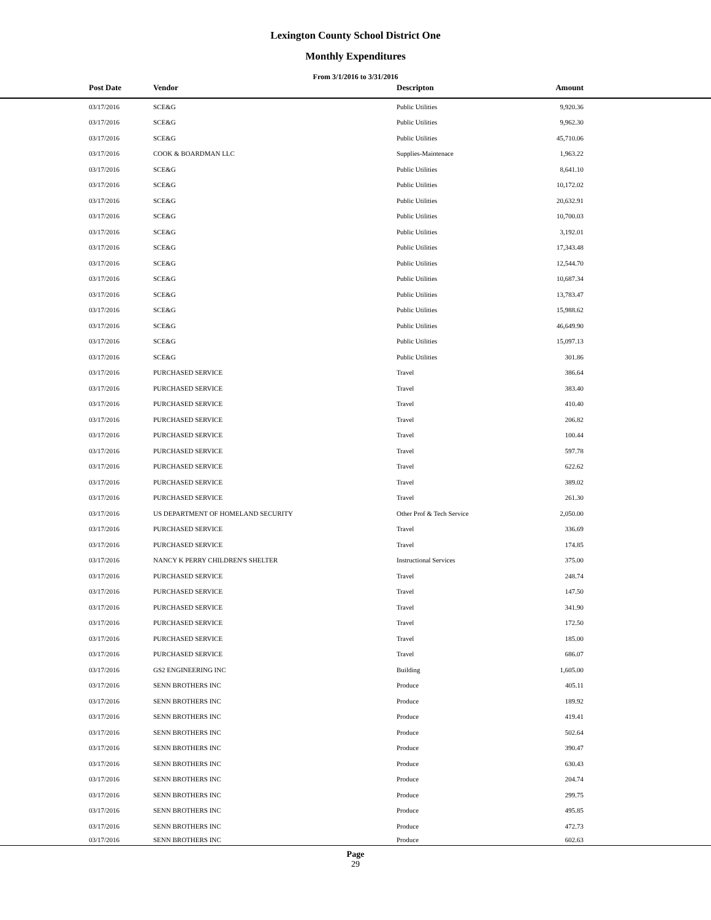Lexington County School District One
Monthly Expenditures
From 3/1/2016 to 3/31/2016
| | Post Date | Vendor | Descripton | Amount | |
| --- | --- | --- | --- | --- | --- |
| | 03/17/2016 | SCE&G | Public Utilities | 9,920.36 | |
| | 03/17/2016 | SCE&G | Public Utilities | 9,962.30 | |
| | 03/17/2016 | SCE&G | Public Utilities | 45,710.06 | |
| | 03/17/2016 | COOK & BOARDMAN LLC | Supplies-Maintenace | 1,963.22 | |
| | 03/17/2016 | SCE&G | Public Utilities | 8,641.10 | |
| | 03/17/2016 | SCE&G | Public Utilities | 10,172.02 | |
| | 03/17/2016 | SCE&G | Public Utilities | 20,632.91 | |
| | 03/17/2016 | SCE&G | Public Utilities | 10,700.03 | |
| | 03/17/2016 | SCE&G | Public Utilities | 3,192.01 | |
| | 03/17/2016 | SCE&G | Public Utilities | 17,343.48 | |
| | 03/17/2016 | SCE&G | Public Utilities | 12,544.70 | |
| | 03/17/2016 | SCE&G | Public Utilities | 10,687.34 | |
| | 03/17/2016 | SCE&G | Public Utilities | 13,783.47 | |
| | 03/17/2016 | SCE&G | Public Utilities | 15,988.62 | |
| | 03/17/2016 | SCE&G | Public Utilities | 46,649.90 | |
| | 03/17/2016 | SCE&G | Public Utilities | 15,097.13 | |
| | 03/17/2016 | SCE&G | Public Utilities | 301.86 | |
| | 03/17/2016 | PURCHASED SERVICE | Travel | 386.64 | |
| | 03/17/2016 | PURCHASED SERVICE | Travel | 383.40 | |
| | 03/17/2016 | PURCHASED SERVICE | Travel | 410.40 | |
| | 03/17/2016 | PURCHASED SERVICE | Travel | 206.82 | |
| | 03/17/2016 | PURCHASED SERVICE | Travel | 100.44 | |
| | 03/17/2016 | PURCHASED SERVICE | Travel | 597.78 | |
| | 03/17/2016 | PURCHASED SERVICE | Travel | 622.62 | |
| | 03/17/2016 | PURCHASED SERVICE | Travel | 389.02 | |
| | 03/17/2016 | PURCHASED SERVICE | Travel | 261.30 | |
| | 03/17/2016 | US DEPARTMENT OF HOMELAND SECURITY | Other Prof & Tech Service | 2,050.00 | |
| | 03/17/2016 | PURCHASED SERVICE | Travel | 336.69 | |
| | 03/17/2016 | PURCHASED SERVICE | Travel | 174.85 | |
| | 03/17/2016 | NANCY K PERRY CHILDREN'S SHELTER | Instructional Services | 375.00 | |
| | 03/17/2016 | PURCHASED SERVICE | Travel | 248.74 | |
| | 03/17/2016 | PURCHASED SERVICE | Travel | 147.50 | |
| | 03/17/2016 | PURCHASED SERVICE | Travel | 341.90 | |
| | 03/17/2016 | PURCHASED SERVICE | Travel | 172.50 | |
| | 03/17/2016 | PURCHASED SERVICE | Travel | 185.00 | |
| | 03/17/2016 | PURCHASED SERVICE | Travel | 686.07 | |
| | 03/17/2016 | GS2 ENGINEERING INC | Building | 1,605.00 | |
| | 03/17/2016 | SENN BROTHERS INC | Produce | 405.11 | |
| | 03/17/2016 | SENN BROTHERS INC | Produce | 189.92 | |
| | 03/17/2016 | SENN BROTHERS INC | Produce | 419.41 | |
| | 03/17/2016 | SENN BROTHERS INC | Produce | 502.64 | |
| | 03/17/2016 | SENN BROTHERS INC | Produce | 390.47 | |
| | 03/17/2016 | SENN BROTHERS INC | Produce | 630.43 | |
| | 03/17/2016 | SENN BROTHERS INC | Produce | 204.74 | |
| | 03/17/2016 | SENN BROTHERS INC | Produce | 299.75 | |
| | 03/17/2016 | SENN BROTHERS INC | Produce | 495.85 | |
| | 03/17/2016 | SENN BROTHERS INC | Produce | 472.73 | |
| | 03/17/2016 | SENN BROTHERS INC | Produce | 602.63 | |
Page
29